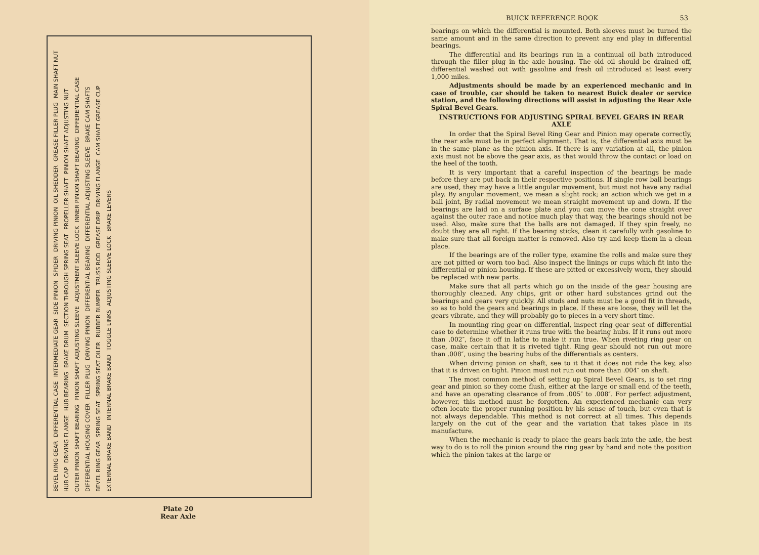BEVEL RING GEAR DIFFERENTIAL CASE INTERMEDIATE GEAR SIDE PINION SPIDER DRIVING PINION OIL SHEDDER GREASE FILLER PLUG MAIN SHAFT NUT HUB CAP DRIVING FLANGE HUB BEARING BRAKE DRUM SECTION THROUGH SPRING SEAT PROPELLER SHAFT PINION SHAFT ADJUSTING NUT OUTER PINION SHAFT BEARING PINION SHAFT ADJUSTING SLEEVE ADJUSTMENT SLEEVE LOCK INNER PINION SHAFT BEARING DIFFERENTIAL CASE DIFFERENTIAL HOUSING COVER FILLER PLUG DRIVING PINION DIFFERENTIAL BEARING DIFFERENTIAL ADJUSTING SLEEVE BRAKE CAM SHAFTS BEVEL RING GEAR SPRING SEAT SPRING SEAT OILER RUBBER BUMPER TRUSS ROD GREASE DRIP DRIVING FLANGE CAM SHAFT GREASE CUP EXTERNAL BRAKE BAND INTERNAL BRAKE BAND TOGGLE LINKS ADJUSTING SLEEVE LOCK BRAKE LEVERS
Plate 20
Rear Axle
BUICK REFERENCE BOOK 53
bearings on which the differential is mounted. Both sleeves must be turned the same amount and in the same direction to prevent any end play in differential bearings.
The differential and its bearings run in a continual oil bath introduced through the filler plug in the axle housing. The old oil should be drained off, differential washed out with gasoline and fresh oil introduced at least every 1,000 miles.
Adjustments should be made by an experienced mechanic and in case of trouble, car should be taken to nearest Buick dealer or service station, and the following directions will assist in adjusting the Rear Axle Spiral Bevel Gears.
INSTRUCTIONS FOR ADJUSTING SPIRAL BEVEL GEARS IN REAR AXLE
In order that the Spiral Bevel Ring Gear and Pinion may operate correctly, the rear axle must be in perfect alignment. That is, the differential axis must be in the same plane as the pinion axis. If there is any variation at all, the pinion axis must not be above the gear axis, as that would throw the contact or load on the heel of the tooth.
It is very important that a careful inspection of the bearings be made before they are put back in their respective positions. If single row ball bearings are used, they may have a little angular movement, but must not have any radial play. By angular movement, we mean a slight rock; an action which we get in a ball joint, By radial movement we mean straight movement up and down. If the bearings are laid on a surface plate and you can move the cone straight over against the outer race and notice much play that way, the bearings should not be used. Also, make sure that the balls are not damaged. If they spin freely, no doubt they are all right. If the bearing sticks, clean it carefully with gasoline to make sure that all foreign matter is removed. Also try and keep them in a clean place.
If the bearings are of the roller type, examine the rolls and make sure they are not pitted or worn too bad. Also inspect the linings or cups which fit into the differential or pinion housing. If these are pitted or excessively worn, they should be replaced with new parts.
Make sure that all parts which go on the inside of the gear housing are thoroughly cleaned. Any chips, grit or other hard substances grind out the bearings and gears very quickly. All studs and nuts must be a good fit in threads, so as to hold the gears and bearings in place. If these are loose, they will let the gears vibrate, and they will probably go to pieces in a very short time.
In mounting ring gear on differential, inspect ring gear seat of differential case to determine whether it runs true with the bearing hubs. If it runs out more than .002″, face it off in lathe to make it run true. When riveting ring gear on case, make certain that it is riveted tight. Ring gear should not run out more than .008″, using the bearing hubs of the differentials as centers.
When driving pinion on shaft, see to it that it does not ride the key, also that it is driven on tight. Pinion must not run out more than .004″ on shaft.
The most common method of setting up Spiral Bevel Gears, is to set ring gear and pinion so they come flush, either at the large or small end of the teeth, and have an operating clearance of from .005″ to .008″. For perfect adjustment, however, this method must be forgotten. An experienced mechanic can very often locate the proper running position by his sense of touch, but even that is not always dependable. This method is not correct at all times. This depends largely on the cut of the gear and the variation that takes place in its manufacture.
When the mechanic is ready to place the gears back into the axle, the best way to do is to roll the pinion around the ring gear by hand and note the position which the pinion takes at the large or